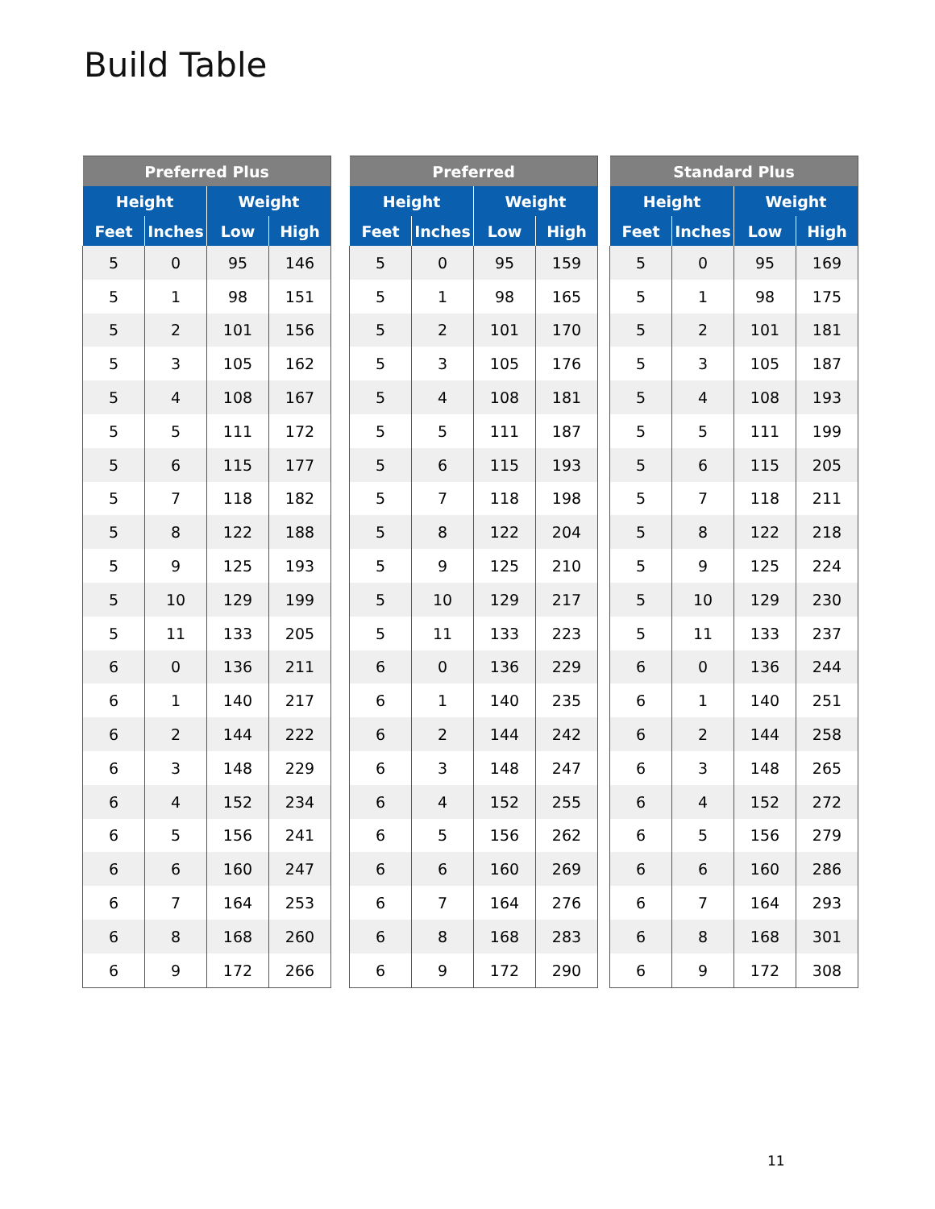Build Table
| Preferred Plus | | | |
| --- | --- | --- | --- |
| Height | | Weight | |
| Feet | Inches | Low | High |
| 5 | 0 | 95 | 146 |
| 5 | 1 | 98 | 151 |
| 5 | 2 | 101 | 156 |
| 5 | 3 | 105 | 162 |
| 5 | 4 | 108 | 167 |
| 5 | 5 | 111 | 172 |
| 5 | 6 | 115 | 177 |
| 5 | 7 | 118 | 182 |
| 5 | 8 | 122 | 188 |
| 5 | 9 | 125 | 193 |
| 5 | 10 | 129 | 199 |
| 5 | 11 | 133 | 205 |
| 6 | 0 | 136 | 211 |
| 6 | 1 | 140 | 217 |
| 6 | 2 | 144 | 222 |
| 6 | 3 | 148 | 229 |
| 6 | 4 | 152 | 234 |
| 6 | 5 | 156 | 241 |
| 6 | 6 | 160 | 247 |
| 6 | 7 | 164 | 253 |
| 6 | 8 | 168 | 260 |
| 6 | 9 | 172 | 266 |
| Preferred | | | |
| --- | --- | --- | --- |
| Height | | Weight | |
| Feet | Inches | Low | High |
| 5 | 0 | 95 | 159 |
| 5 | 1 | 98 | 165 |
| 5 | 2 | 101 | 170 |
| 5 | 3 | 105 | 176 |
| 5 | 4 | 108 | 181 |
| 5 | 5 | 111 | 187 |
| 5 | 6 | 115 | 193 |
| 5 | 7 | 118 | 198 |
| 5 | 8 | 122 | 204 |
| 5 | 9 | 125 | 210 |
| 5 | 10 | 129 | 217 |
| 5 | 11 | 133 | 223 |
| 6 | 0 | 136 | 229 |
| 6 | 1 | 140 | 235 |
| 6 | 2 | 144 | 242 |
| 6 | 3 | 148 | 247 |
| 6 | 4 | 152 | 255 |
| 6 | 5 | 156 | 262 |
| 6 | 6 | 160 | 269 |
| 6 | 7 | 164 | 276 |
| 6 | 8 | 168 | 283 |
| 6 | 9 | 172 | 290 |
| Standard Plus | | | |
| --- | --- | --- | --- |
| Height | | Weight | |
| Feet | Inches | Low | High |
| 5 | 0 | 95 | 169 |
| 5 | 1 | 98 | 175 |
| 5 | 2 | 101 | 181 |
| 5 | 3 | 105 | 187 |
| 5 | 4 | 108 | 193 |
| 5 | 5 | 111 | 199 |
| 5 | 6 | 115 | 205 |
| 5 | 7 | 118 | 211 |
| 5 | 8 | 122 | 218 |
| 5 | 9 | 125 | 224 |
| 5 | 10 | 129 | 230 |
| 5 | 11 | 133 | 237 |
| 6 | 0 | 136 | 244 |
| 6 | 1 | 140 | 251 |
| 6 | 2 | 144 | 258 |
| 6 | 3 | 148 | 265 |
| 6 | 4 | 152 | 272 |
| 6 | 5 | 156 | 279 |
| 6 | 6 | 160 | 286 |
| 6 | 7 | 164 | 293 |
| 6 | 8 | 168 | 301 |
| 6 | 9 | 172 | 308 |
11